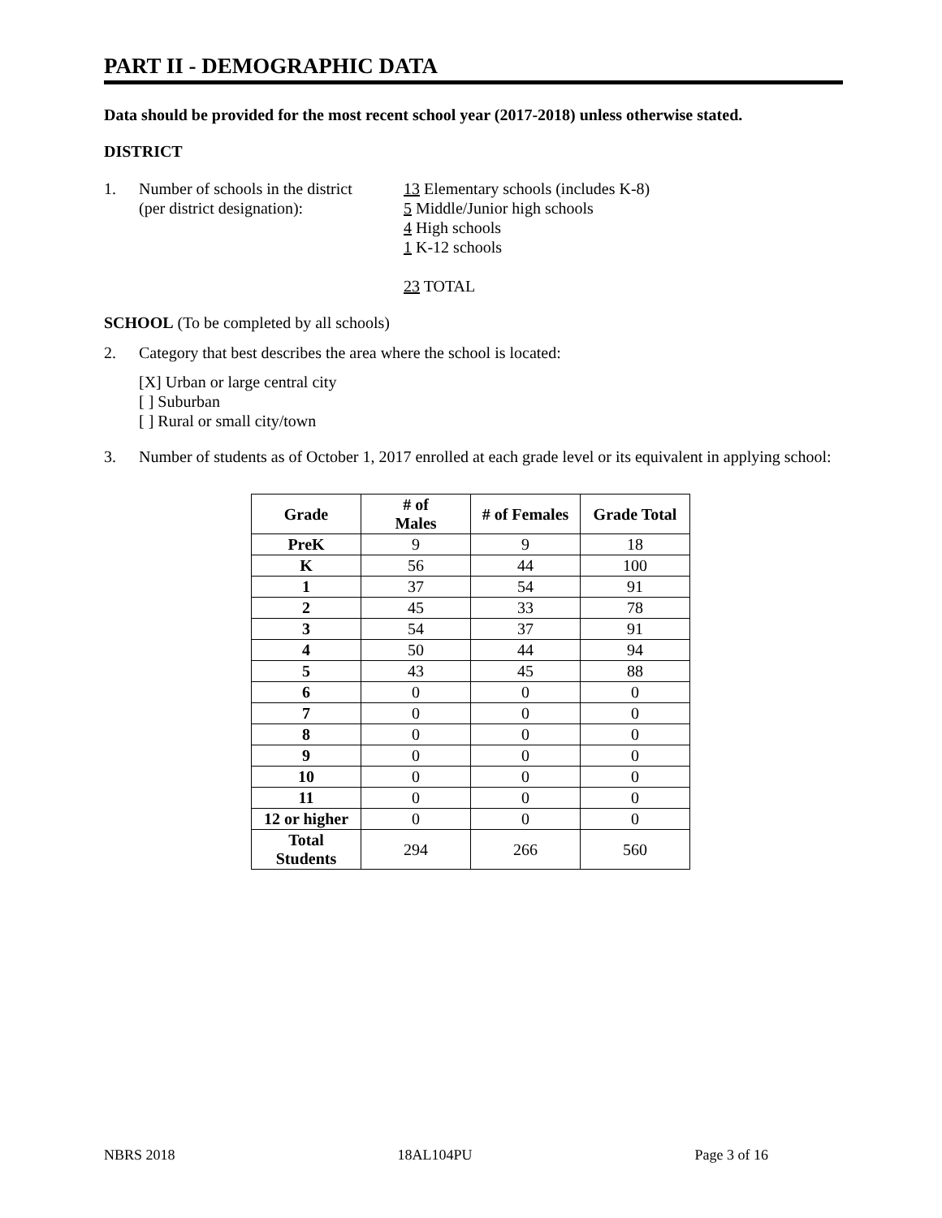PART II - DEMOGRAPHIC DATA
Data should be provided for the most recent school year (2017-2018) unless otherwise stated.
DISTRICT
1. Number of schools in the district
(per district designation):
13 Elementary schools (includes K-8)
5 Middle/Junior high schools
4 High schools
1 K-12 schools
23 TOTAL
SCHOOL (To be completed by all schools)
2. Category that best describes the area where the school is located:
[X] Urban or large central city
[ ] Suburban
[ ] Rural or small city/town
3. Number of students as of October 1, 2017 enrolled at each grade level or its equivalent in applying school:
| Grade | # of Males | # of Females | Grade Total |
| --- | --- | --- | --- |
| PreK | 9 | 9 | 18 |
| K | 56 | 44 | 100 |
| 1 | 37 | 54 | 91 |
| 2 | 45 | 33 | 78 |
| 3 | 54 | 37 | 91 |
| 4 | 50 | 44 | 94 |
| 5 | 43 | 45 | 88 |
| 6 | 0 | 0 | 0 |
| 7 | 0 | 0 | 0 |
| 8 | 0 | 0 | 0 |
| 9 | 0 | 0 | 0 |
| 10 | 0 | 0 | 0 |
| 11 | 0 | 0 | 0 |
| 12 or higher | 0 | 0 | 0 |
| Total Students | 294 | 266 | 560 |
NBRS 2018 18AL104PU Page 3 of 16